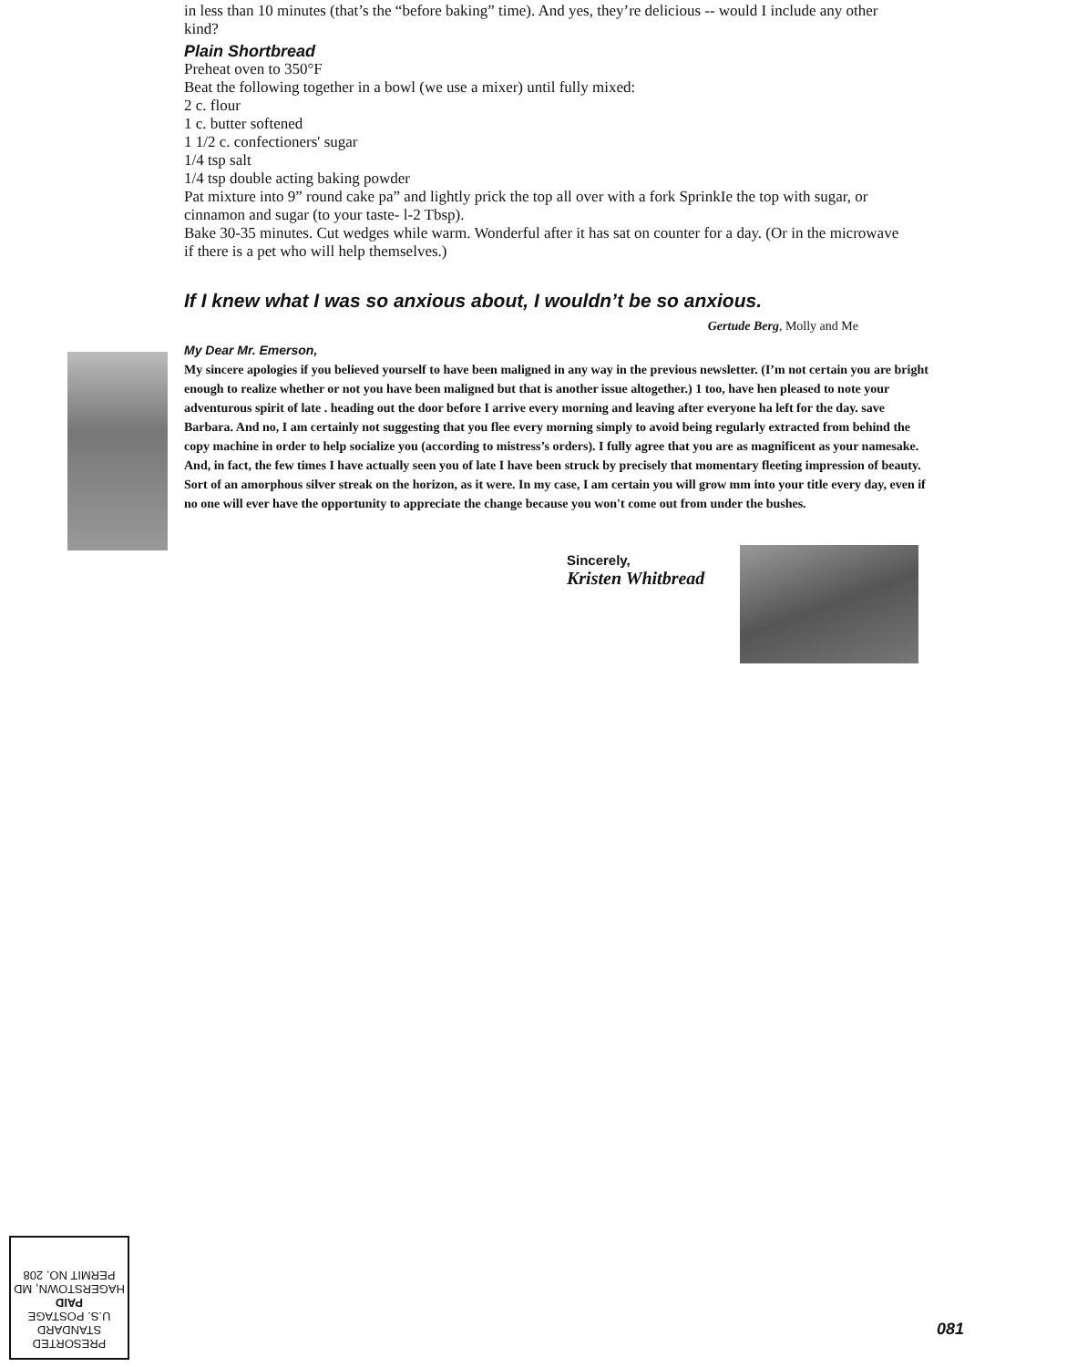in less than 10 minutes (that’s the “before baking” time). And yes, they’re delicious -- would I include any other kind?
Plain Shortbread
Preheat oven to 350°F
Beat the following together in a bowl (we use a mixer) until fully mixed:
2 c. flour
1 c. butter softened
1 1/2 c. confectioners' sugar
1/4 tsp salt
1/4 tsp double acting baking powder
Pat mixture into 9” round cake pa” and lightly prick the top all over with a fork SprinkIe the top with sugar, or cinnamon and sugar (to your taste- l-2 Tbsp).
Bake 30-35 minutes. Cut wedges while warm. Wonderful after it has sat on counter for a day. (Or in the microwave if there is a pet who will help themselves.)
If I knew what I was so anxious about, I wouldn’t be so anxious.
Gertude Berg, Molly and Me
My Dear Mr. Emerson,
My sincere apologies if you believed yourself to have been maligned in any way in the previous newsletter. (I’m not certain you are bright enough to realize whether or not you have been maligned but that is another issue altogether.) 1 too, have hen pleased to note your adventurous spirit of late . heading out the door before I arrive every morning and leaving after everyone ha left for the day. save Barbara. And no, I am certainly not suggesting that you flee every morning simply to avoid being regularly extracted from behind the copy machine in order to help socialize you (according to mistress’s orders). I fully agree that you are as magnificent as your namesake. And, in fact, the few times I have actually seen you of late I have been struck by precisely that momentary fleeting impression of beauty. Sort of an amorphous silver streak on the horizon, as it were. In my case, I am certain you will grow mm into your title every day, even if no one will ever have the opportunity to appreciate the change because you won't come out from under the bushes.
Sincerely,
Kristen Whitbread
PRESORTED
STANDARD
U.S. POSTAGE
PAID
HAGERSTOWN, MD
PERMIT NO. 208
081